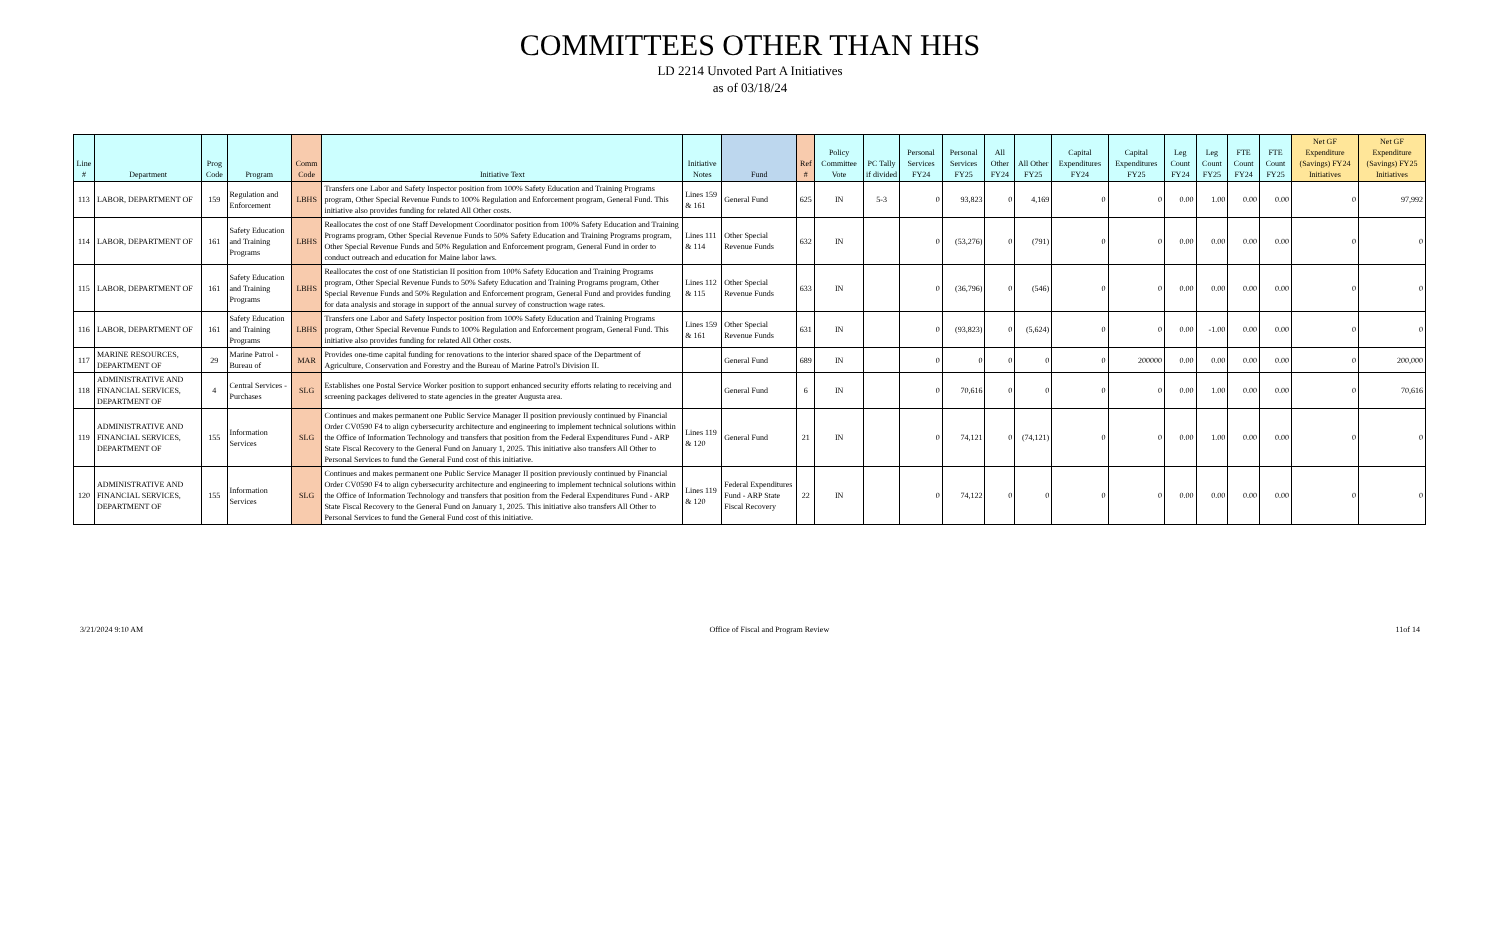COMMITTEES OTHER THAN HHS
LD 2214 Unvoted Part A Initiatives
as of 03/18/24
| Line # | Department | Prog Code | Program | Comm Code | Initiative Text | Initiative Notes | Fund | Ref # | Policy Committee Vote | PC Tally if divided | Personal Services FY24 | Personal Services FY25 | All Other FY24 | All Other FY25 | Capital Expenditures FY24 | Capital Expenditures FY25 | Leg Count FY24 | Leg Count FY25 | FTE Count FY24 | FTE Count FY25 | Net GF Expenditure (Savings) FY24 Initiatives | Net GF Expenditure (Savings) FY25 Initiatives |
| --- | --- | --- | --- | --- | --- | --- | --- | --- | --- | --- | --- | --- | --- | --- | --- | --- | --- | --- | --- | --- | --- | --- |
| 113 | LABOR, DEPARTMENT OF | 159 | Regulation and Enforcement | LBHS | Transfers one Labor and Safety Inspector position from 100% Safety Education and Training Programs program, Other Special Revenue Funds to 100% Regulation and Enforcement program, General Fund. This initiative also provides funding for related All Other costs. | Lines 159 & 161 | General Fund | 625 | IN | 5-3 | 0 | 93,823 | 0 | 4,169 | 0 | 0 | 0.00 | 1.00 | 0.00 | 0.00 | 0 | 97,992 |
| 114 | LABOR, DEPARTMENT OF | 161 | Safety Education and Training Programs | LBHS | Reallocates the cost of one Staff Development Coordinator position from 100% Safety Education and Training Programs program, Other Special Revenue Funds to 50% Safety Education and Training Programs program, Other Special Revenue Funds and 50% Regulation and Enforcement program, General Fund in order to conduct outreach and education for Maine labor laws. | Lines 111 & 114 | Other Special Revenue Funds | 632 | IN | | 0 | (53,276) | 0 | (791) | 0 | 0 | 0.00 | 0.00 | 0.00 | 0.00 | 0 | 0 |
| 115 | LABOR, DEPARTMENT OF | 161 | Safety Education and Training Programs | LBHS | Reallocates the cost of one Statistician II position from 100% Safety Education and Training Programs program, Other Special Revenue Funds to 50% Safety Education and Training Programs program, Other Special Revenue Funds and 50% Regulation and Enforcement program, General Fund and provides funding for data analysis and storage in support of the annual survey of construction wage rates. | Lines 112 & 115 | Other Special Revenue Funds | 633 | IN | | 0 | (36,796) | 0 | (546) | 0 | 0 | 0.00 | 0.00 | 0.00 | 0.00 | 0 | 0 |
| 116 | LABOR, DEPARTMENT OF | 161 | Safety Education and Training Programs | LBHS | Transfers one Labor and Safety Inspector position from 100% Safety Education and Training Programs program, Other Special Revenue Funds to 100% Regulation and Enforcement program, General Fund. This initiative also provides funding for related All Other costs. | Lines 159 & 161 | Other Special Revenue Funds | 631 | IN | | 0 | (93,823) | 0 | (5,624) | 0 | 0 | 0.00 | -1.00 | 0.00 | 0.00 | 0 | 0 |
| 117 | MARINE RESOURCES, DEPARTMENT OF | 29 | Marine Patrol - Bureau of | MAR | Provides one-time capital funding for renovations to the interior shared space of the Department of Agriculture, Conservation and Forestry and the Bureau of Marine Patrol's Division II. | | General Fund | 689 | IN | | 0 | 0 | 0 | 0 | 0 | 200000 | 0.00 | 0.00 | 0.00 | 0.00 | 0 | 200,000 |
| 118 | ADMINISTRATIVE AND FINANCIAL SERVICES, DEPARTMENT OF | 4 | Central Services - Purchases | SLG | Establishes one Postal Service Worker position to support enhanced security efforts relating to receiving and screening packages delivered to state agencies in the greater Augusta area. | | General Fund | 6 | IN | | 0 | 70,616 | 0 | 0 | 0 | 0 | 0.00 | 1.00 | 0.00 | 0.00 | 0 | 70,616 |
| 119 | ADMINISTRATIVE AND FINANCIAL SERVICES, DEPARTMENT OF | 155 | Information Services | SLG | Continues and makes permanent one Public Service Manager II position previously continued by Financial Order CV0590 F4 to align cybersecurity architecture and engineering to implement technical solutions within the Office of Information Technology and transfers that position from the Federal Expenditures Fund - ARP State Fiscal Recovery to the General Fund on January 1, 2025. This initiative also transfers All Other to Personal Services to fund the General Fund cost of this initiative. | Lines 119 & 120 | General Fund | 21 | IN | | 0 | 74,121 | 0 | (74,121) | 0 | 0 | 0.00 | 1.00 | 0.00 | 0.00 | 0 | 0 |
| 120 | ADMINISTRATIVE AND FINANCIAL SERVICES, DEPARTMENT OF | 155 | Information Services | SLG | Continues and makes permanent one Public Service Manager II position previously continued by Financial Order CV0590 F4 to align cybersecurity architecture and engineering to implement technical solutions within the Office of Information Technology and transfers that position from the Federal Expenditures Fund - ARP State Fiscal Recovery to the General Fund on January 1, 2025. This initiative also transfers All Other to Personal Services to fund the General Fund cost of this initiative. | Lines 119 & 120 | Federal Expenditures Fund - ARP State Fiscal Recovery | 22 | IN | | 0 | 74,122 | 0 | 0 | 0 | 0 | 0.00 | 0.00 | 0.00 | 0.00 | 0 | 0 |
3/21/2024 9:10 AM Office of Fiscal and Program Review 11of 14